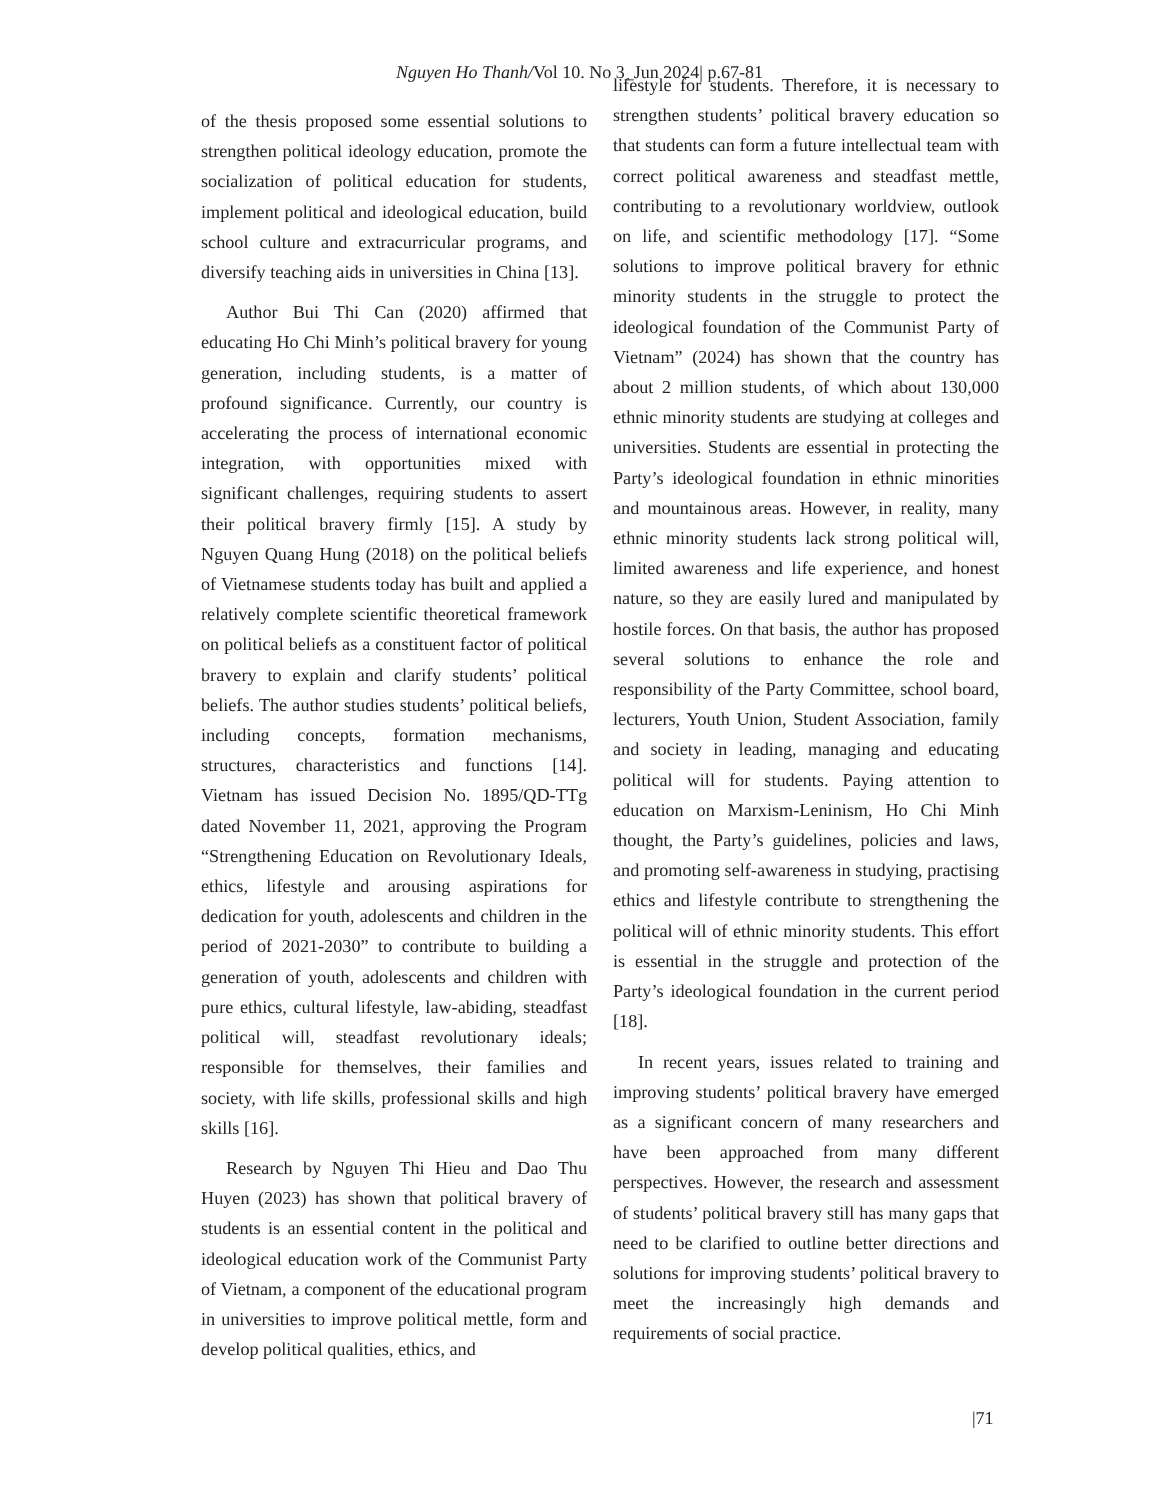Nguyen Ho Thanh/Vol 10. No 3_Jun 2024| p.67-81
of the thesis proposed some essential solutions to strengthen political ideology education, promote the socialization of political education for students, implement political and ideological education, build school culture and extracurricular programs, and diversify teaching aids in universities in China [13].
Author Bui Thi Can (2020) affirmed that educating Ho Chi Minh’s political bravery for young generation, including students, is a matter of profound significance. Currently, our country is accelerating the process of international economic integration, with opportunities mixed with significant challenges, requiring students to assert their political bravery firmly [15]. A study by Nguyen Quang Hung (2018) on the political beliefs of Vietnamese students today has built and applied a relatively complete scientific theoretical framework on political beliefs as a constituent factor of political bravery to explain and clarify students’ political beliefs. The author studies students’ political beliefs, including concepts, formation mechanisms, structures, characteristics and functions [14]. Vietnam has issued Decision No. 1895/QD-TTg dated November 11, 2021, approving the Program “Strengthening Education on Revolutionary Ideals, ethics, lifestyle and arousing aspirations for dedication for youth, adolescents and children in the period of 2021-2030” to contribute to building a generation of youth, adolescents and children with pure ethics, cultural lifestyle, law-abiding, steadfast political will, steadfast revolutionary ideals; responsible for themselves, their families and society, with life skills, professional skills and high skills [16].
Research by Nguyen Thi Hieu and Dao Thu Huyen (2023) has shown that political bravery of students is an essential content in the political and ideological education work of the Communist Party of Vietnam, a component of the educational program in universities to improve political mettle, form and develop political qualities, ethics, and
lifestyle for students. Therefore, it is necessary to strengthen students’ political bravery education so that students can form a future intellectual team with correct political awareness and steadfast mettle, contributing to a revolutionary worldview, outlook on life, and scientific methodology [17]. “Some solutions to improve political bravery for ethnic minority students in the struggle to protect the ideological foundation of the Communist Party of Vietnam” (2024) has shown that the country has about 2 million students, of which about 130,000 ethnic minority students are studying at colleges and universities. Students are essential in protecting the Party’s ideological foundation in ethnic minorities and mountainous areas. However, in reality, many ethnic minority students lack strong political will, limited awareness and life experience, and honest nature, so they are easily lured and manipulated by hostile forces. On that basis, the author has proposed several solutions to enhance the role and responsibility of the Party Committee, school board, lecturers, Youth Union, Student Association, family and society in leading, managing and educating political will for students. Paying attention to education on Marxism-Leninism, Ho Chi Minh thought, the Party’s guidelines, policies and laws, and promoting self-awareness in studying, practising ethics and lifestyle contribute to strengthening the political will of ethnic minority students. This effort is essential in the struggle and protection of the Party’s ideological foundation in the current period [18].
In recent years, issues related to training and improving students’ political bravery have emerged as a significant concern of many researchers and have been approached from many different perspectives. However, the research and assessment of students’ political bravery still has many gaps that need to be clarified to outline better directions and solutions for improving students’ political bravery to meet the increasingly high demands and requirements of social practice.
|71